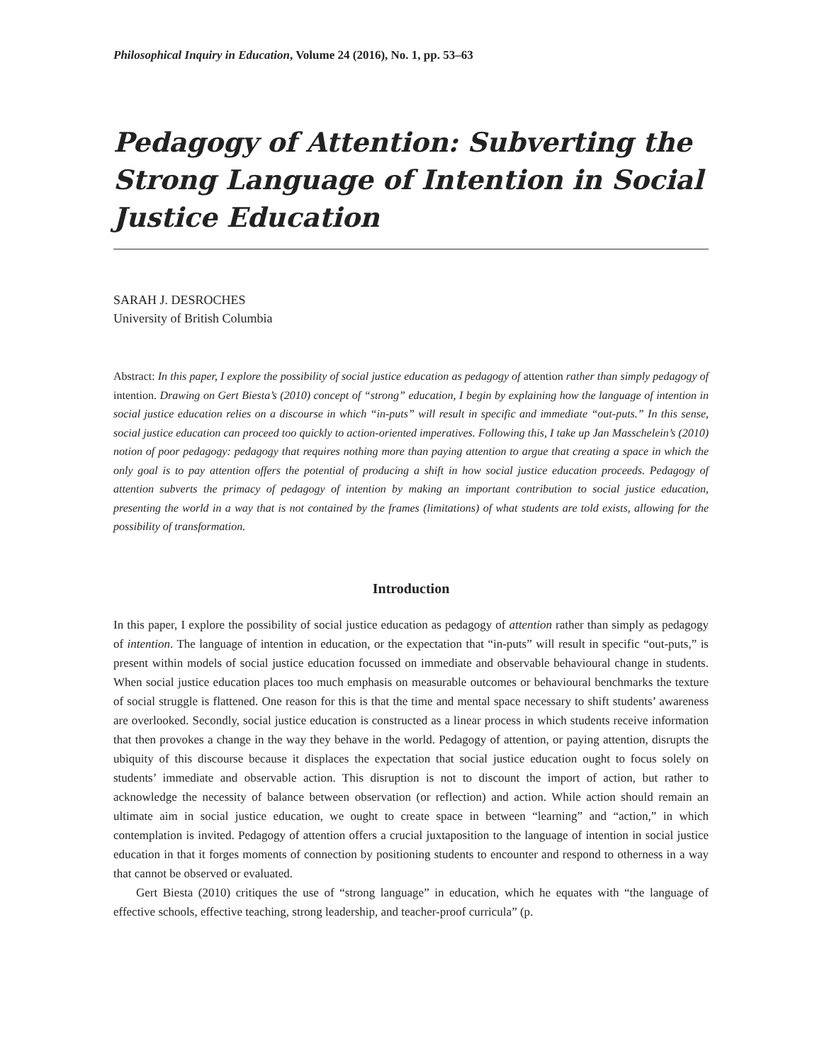Philosophical Inquiry in Education, Volume 24 (2016), No. 1, pp. 53–63
Pedagogy of Attention: Subverting the Strong Language of Intention in Social Justice Education
SARAH J. DESROCHES
University of British Columbia
Abstract: In this paper, I explore the possibility of social justice education as pedagogy of attention rather than simply pedagogy of intention. Drawing on Gert Biesta’s (2010) concept of “strong” education, I begin by explaining how the language of intention in social justice education relies on a discourse in which “in-puts” will result in specific and immediate “out-puts.” In this sense, social justice education can proceed too quickly to action-oriented imperatives. Following this, I take up Jan Masschelein’s (2010) notion of poor pedagogy: pedagogy that requires nothing more than paying attention to argue that creating a space in which the only goal is to pay attention offers the potential of producing a shift in how social justice education proceeds. Pedagogy of attention subverts the primacy of pedagogy of intention by making an important contribution to social justice education, presenting the world in a way that is not contained by the frames (limitations) of what students are told exists, allowing for the possibility of transformation.
Introduction
In this paper, I explore the possibility of social justice education as pedagogy of attention rather than simply as pedagogy of intention. The language of intention in education, or the expectation that “in-puts” will result in specific “out-puts,” is present within models of social justice education focussed on immediate and observable behavioural change in students. When social justice education places too much emphasis on measurable outcomes or behavioural benchmarks the texture of social struggle is flattened. One reason for this is that the time and mental space necessary to shift students’ awareness are overlooked. Secondly, social justice education is constructed as a linear process in which students receive information that then provokes a change in the way they behave in the world. Pedagogy of attention, or paying attention, disrupts the ubiquity of this discourse because it displaces the expectation that social justice education ought to focus solely on students’ immediate and observable action. This disruption is not to discount the import of action, but rather to acknowledge the necessity of balance between observation (or reflection) and action. While action should remain an ultimate aim in social justice education, we ought to create space in between “learning” and “action,” in which contemplation is invited. Pedagogy of attention offers a crucial juxtaposition to the language of intention in social justice education in that it forges moments of connection by positioning students to encounter and respond to otherness in a way that cannot be observed or evaluated.
Gert Biesta (2010) critiques the use of “strong language” in education, which he equates with “the language of effective schools, effective teaching, strong leadership, and teacher-proof curricula” (p.